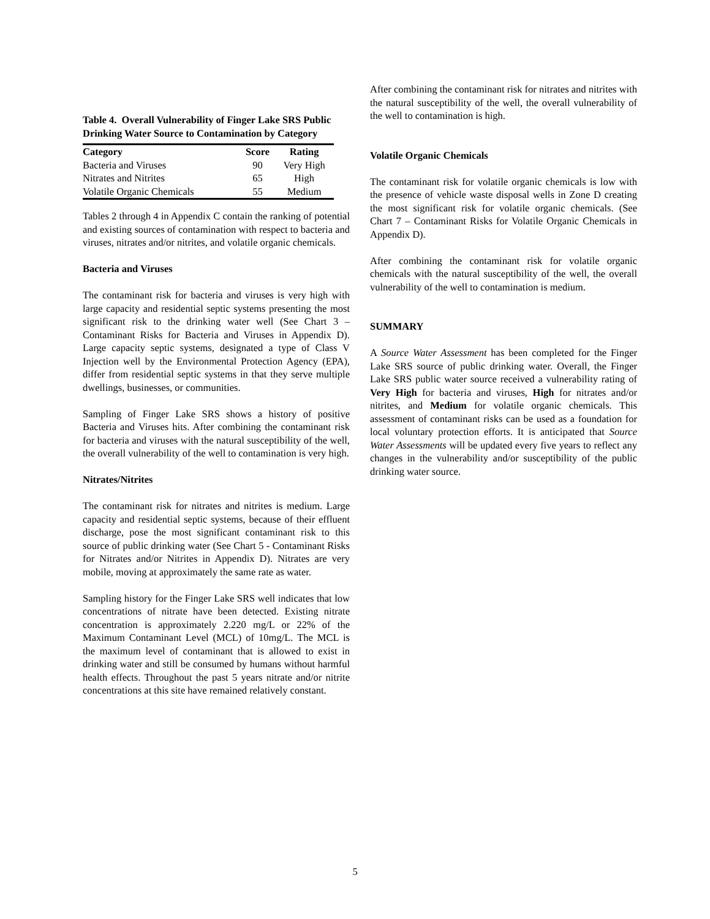Table 4. Overall Vulnerability of Finger Lake SRS Public Drinking Water Source to Contamination by Category
| Category | Score | Rating |
| --- | --- | --- |
| Bacteria and Viruses | 90 | Very High |
| Nitrates and Nitrites | 65 | High |
| Volatile Organic Chemicals | 55 | Medium |
Tables 2 through 4 in Appendix C contain the ranking of potential and existing sources of contamination with respect to bacteria and viruses, nitrates and/or nitrites, and volatile organic chemicals.
Bacteria and Viruses
The contaminant risk for bacteria and viruses is very high with large capacity and residential septic systems presenting the most significant risk to the drinking water well (See Chart 3 – Contaminant Risks for Bacteria and Viruses in Appendix D). Large capacity septic systems, designated a type of Class V Injection well by the Environmental Protection Agency (EPA), differ from residential septic systems in that they serve multiple dwellings, businesses, or communities.
Sampling of Finger Lake SRS shows a history of positive Bacteria and Viruses hits. After combining the contaminant risk for bacteria and viruses with the natural susceptibility of the well, the overall vulnerability of the well to contamination is very high.
Nitrates/Nitrites
The contaminant risk for nitrates and nitrites is medium. Large capacity and residential septic systems, because of their effluent discharge, pose the most significant contaminant risk to this source of public drinking water (See Chart 5 - Contaminant Risks for Nitrates and/or Nitrites in Appendix D). Nitrates are very mobile, moving at approximately the same rate as water.
Sampling history for the Finger Lake SRS well indicates that low concentrations of nitrate have been detected. Existing nitrate concentration is approximately 2.220 mg/L or 22% of the Maximum Contaminant Level (MCL) of 10mg/L. The MCL is the maximum level of contaminant that is allowed to exist in drinking water and still be consumed by humans without harmful health effects. Throughout the past 5 years nitrate and/or nitrite concentrations at this site have remained relatively constant.
After combining the contaminant risk for nitrates and nitrites with the natural susceptibility of the well, the overall vulnerability of the well to contamination is high.
Volatile Organic Chemicals
The contaminant risk for volatile organic chemicals is low with the presence of vehicle waste disposal wells in Zone D creating the most significant risk for volatile organic chemicals. (See Chart 7 – Contaminant Risks for Volatile Organic Chemicals in Appendix D).
After combining the contaminant risk for volatile organic chemicals with the natural susceptibility of the well, the overall vulnerability of the well to contamination is medium.
SUMMARY
A Source Water Assessment has been completed for the Finger Lake SRS source of public drinking water. Overall, the Finger Lake SRS public water source received a vulnerability rating of Very High for bacteria and viruses, High for nitrates and/or nitrites, and Medium for volatile organic chemicals. This assessment of contaminant risks can be used as a foundation for local voluntary protection efforts. It is anticipated that Source Water Assessments will be updated every five years to reflect any changes in the vulnerability and/or susceptibility of the public drinking water source.
5